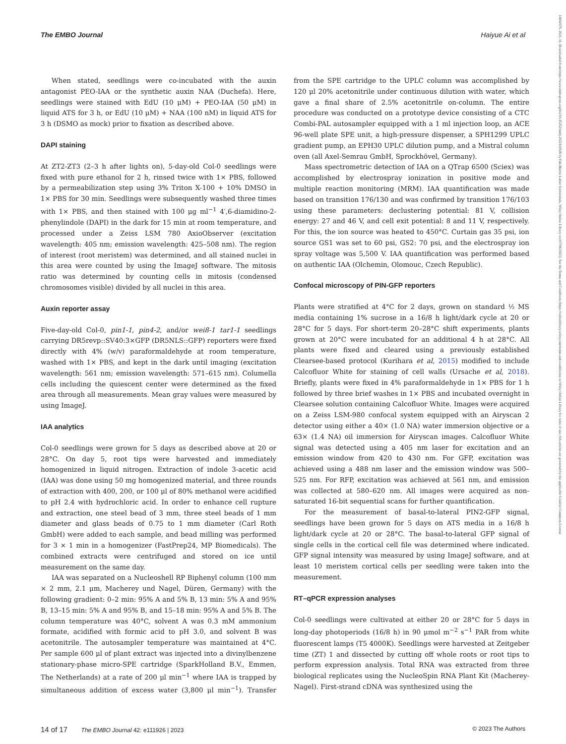The EMBO Journal Haiyue Ai et al
14602075, 2023, 11, Downloaded from https://www.embopress.org/doi/10.15252/embj.2022111926 by Fak-Martin Luther Universitats, Wiley Online Library on [07/06/2023]. See the Terms and Conditions (https://onlinelibrary.wiley.com/terms-and-conditions) on Wiley Online Library for rules of use; OA articles are governed by the applicable Creative Commons License
When stated, seedlings were co-incubated with the auxin antagonist PEO-IAA or the synthetic auxin NAA (Duchefa). Here, seedlings were stained with EdU (10 μM) + PEO-IAA (50 μM) in liquid ATS for 3 h, or EdU (10 μM) + NAA (100 nM) in liquid ATS for 3 h (DSMO as mock) prior to fixation as described above.
DAPI staining
At ZT2-ZT3 (2–3 h after lights on), 5-day-old Col-0 seedlings were fixed with pure ethanol for 2 h, rinsed twice with 1× PBS, followed by a permeabilization step using 3% Triton X-100 + 10% DMSO in 1× PBS for 30 min. Seedlings were subsequently washed three times with 1× PBS, and then stained with 100 μg ml<sup>−1</sup> 4′,6-diamidino-2-phenylindole (DAPI) in the dark for 15 min at room temperature, and processed under a Zeiss LSM 780 AxioObserver (excitation wavelength: 405 nm; emission wavelength: 425–508 nm). The region of interest (root meristem) was determined, and all stained nuclei in this area were counted by using the ImageJ software. The mitosis ratio was determined by counting cells in mitosis (condensed chromosomes visible) divided by all nuclei in this area.
Auxin reporter assay
Five-day-old Col-0, pin1-1, pin4-2, and/or wei8-1 tar1-1 seedlings carrying DR5revp::SV40:3×GFP (DR5NLS::GFP) reporters were fixed directly with 4% (w/v) paraformaldehyde at room temperature, washed with 1× PBS, and kept in the dark until imaging (excitation wavelength: 561 nm; emission wavelength: 571–615 nm). Columella cells including the quiescent center were determined as the fixed area through all measurements. Mean gray values were measured by using ImageJ.
IAA analytics
Col-0 seedlings were grown for 5 days as described above at 20 or 28°C. On day 5, root tips were harvested and immediately homogenized in liquid nitrogen. Extraction of indole 3-acetic acid (IAA) was done using 50 mg homogenized material, and three rounds of extraction with 400, 200, or 100 μl of 80% methanol were acidified to pH 2.4 with hydrochloric acid. In order to enhance cell rupture and extraction, one steel bead of 3 mm, three steel beads of 1 mm diameter and glass beads of 0.75 to 1 mm diameter (Carl Roth GmbH) were added to each sample, and bead milling was performed for 3 × 1 min in a homogenizer (FastPrep24, MP Biomedicals). The combined extracts were centrifuged and stored on ice until measurement on the same day.
IAA was separated on a Nucleoshell RP Biphenyl column (100 mm × 2 mm, 2.1 μm, Macherey und Nagel, Düren, Germany) with the following gradient: 0–2 min: 95% A and 5% B, 13 min: 5% A and 95% B, 13–15 min: 5% A and 95% B, and 15–18 min: 95% A and 5% B. The column temperature was 40°C, solvent A was 0.3 mM ammonium formate, acidified with formic acid to pH 3.0, and solvent B was acetonitrile. The autosampler temperature was maintained at 4°C. Per sample 600 μl of plant extract was injected into a divinylbenzene stationary-phase micro-SPE cartridge (SparkHolland B.V., Emmen, The Netherlands) at a rate of 200 μl min<sup>−1</sup> where IAA is trapped by simultaneous addition of excess water (3,800 μl min<sup>−1</sup>). Transfer from the SPE cartridge to the UPLC column was accomplished by 120 μl 20% acetonitrile under continuous dilution with water, which gave a final share of 2.5% acetonitrile on-column. The entire procedure was conducted on a prototype device consisting of a CTC Combi-PAL autosampler equipped with a 1 ml injection loop, an ACE 96-well plate SPE unit, a high-pressure dispenser, a SPH1299 UPLC gradient pump, an EPH30 UPLC dilution pump, and a Mistral column oven (all Axel-Semrau GmbH, Sprockhövel, Germany).
Mass spectrometric detection of IAA on a QTrap 6500 (Sciex) was accomplished by electrospray ionization in positive mode and multiple reaction monitoring (MRM). IAA quantification was made based on transition 176/130 and was confirmed by transition 176/103 using these parameters: declustering potential: 81 V, collision energy: 27 and 46 V, and cell exit potential: 8 and 11 V, respectively. For this, the ion source was heated to 450°C. Curtain gas 35 psi, ion source GS1 was set to 60 psi, GS2: 70 psi, and the electrospray ion spray voltage was 5,500 V. IAA quantification was performed based on authentic IAA (Olchemin, Olomouc, Czech Republic).
Confocal microscopy of PIN-GFP reporters
Plants were stratified at 4°C for 2 days, grown on standard ½ MS media containing 1% sucrose in a 16/8 h light/dark cycle at 20 or 28°C for 5 days. For short-term 20–28°C shift experiments, plants grown at 20°C were incubated for an additional 4 h at 28°C. All plants were fixed and cleared using a previously established Clearsee-based protocol (Kurihara et al, 2015) modified to include Calcofluor White for staining of cell walls (Ursache et al, 2018). Briefly, plants were fixed in 4% paraformaldehyde in 1× PBS for 1 h followed by three brief washes in 1× PBS and incubated overnight in Clearsee solution containing Calcofluor White. Images were acquired on a Zeiss LSM-980 confocal system equipped with an Airyscan 2 detector using either a 40× (1.0 NA) water immersion objective or a 63× (1.4 NA) oil immersion for Airyscan images. Calcofluor White signal was detected using a 405 nm laser for excitation and an emission window from 420 to 430 nm. For GFP, excitation was achieved using a 488 nm laser and the emission window was 500–525 nm. For RFP, excitation was achieved at 561 nm, and emission was collected at 580–620 nm. All images were acquired as non-saturated 16-bit sequential scans for further quantification.
For the measurement of basal-to-lateral PIN2-GFP signal, seedlings have been grown for 5 days on ATS media in a 16/8 h light/dark cycle at 20 or 28°C. The basal-to-lateral GFP signal of single cells in the cortical cell file was determined where indicated. GFP signal intensity was measured by using ImageJ software, and at least 10 meristem cortical cells per seedling were taken into the measurement.
RT–qPCR expression analyses
Col-0 seedlings were cultivated at either 20 or 28°C for 5 days in long-day photoperiods (16/8 h) in 90 μmol m<sup>−2</sup> s<sup>−1</sup> PAR from white fluorescent lamps (T5 4000K). Seedlings were harvested at Zeitgeber time (ZT) 1 and dissected by cutting off whole roots or root tips to perform expression analysis. Total RNA was extracted from three biological replicates using the NucleoSpin RNA Plant Kit (Macherey-Nagel). First-strand cDNA was synthesized using the
14 of 17 The EMBO Journal 42: e111926 | 2023 © 2023 The Authors